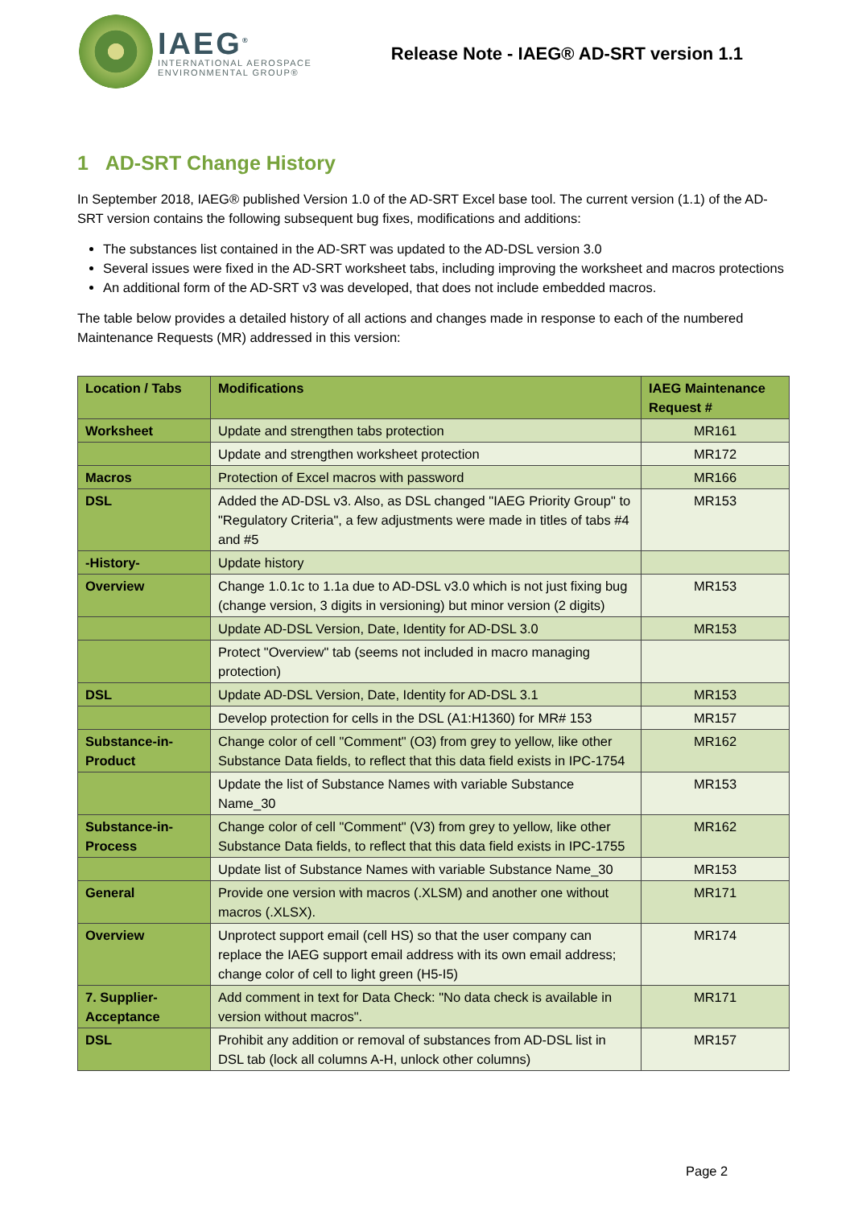IAEG<sup>®</sup>
INTERNATIONAL AEROSPACE
ENVIRONMENTAL GROUP®
Release Note - IAEG® AD-SRT version 1.1
1 AD-SRT Change History
In September 2018, IAEG® published Version 1.0 of the AD-SRT Excel base tool. The current version (1.1) of the AD-SRT version contains the following subsequent bug fixes, modifications and additions:
The substances list contained in the AD-SRT was updated to the AD-DSL version 3.0
Several issues were fixed in the AD-SRT worksheet tabs, including improving the worksheet and macros protections
An additional form of the AD-SRT v3 was developed, that does not include embedded macros.
The table below provides a detailed history of all actions and changes made in response to each of the numbered Maintenance Requests (MR) addressed in this version:
| Location / Tabs | Modifications | IAEG Maintenance Request # |
| --- | --- | --- |
| Worksheet | Update and strengthen tabs protection | MR161 |
| | Update and strengthen worksheet protection | MR172 |
| Macros | Protection of Excel macros with password | MR166 |
| DSL | Added the AD-DSL v3. Also, as DSL changed "IAEG Priority Group" to "Regulatory Criteria", a few adjustments were made in titles of tabs #4 and #5 | MR153 |
| -History- | Update history | |
| Overview | Change 1.0.1c to 1.1a due to AD-DSL v3.0 which is not just fixing bug (change version, 3 digits in versioning) but minor version (2 digits) | MR153 |
| | Update AD-DSL Version, Date, Identity for AD-DSL 3.0 | MR153 |
| | Protect "Overview" tab (seems not included in macro managing protection) | |
| DSL | Update AD-DSL Version, Date, Identity for AD-DSL 3.1 | MR153 |
| | Develop protection for cells in the DSL (A1:H1360) for MR# 153 | MR157 |
| Substance-in-Product | Change color of cell "Comment" (O3) from grey to yellow, like other Substance Data fields, to reflect that this data field exists in IPC-1754 | MR162 |
| | Update the list of Substance Names with variable Substance Name_30 | MR153 |
| Substance-in-Process | Change color of cell "Comment" (V3) from grey to yellow, like other Substance Data fields, to reflect that this data field exists in IPC-1755 | MR162 |
| | Update list of Substance Names with variable Substance Name_30 | MR153 |
| General | Provide one version with macros (.XLSM) and another one without macros (.XLSX). | MR171 |
| Overview | Unprotect support email (cell HS) so that the user company can replace the IAEG support email address with its own email address; change color of cell to light green (H5-I5) | MR174 |
| 7. Supplier-Acceptance | Add comment in text for Data Check: "No data check is available in version without macros". | MR171 |
| DSL | Prohibit any addition or removal of substances from AD-DSL list in DSL tab (lock all columns A-H, unlock other columns) | MR157 |
Page 2